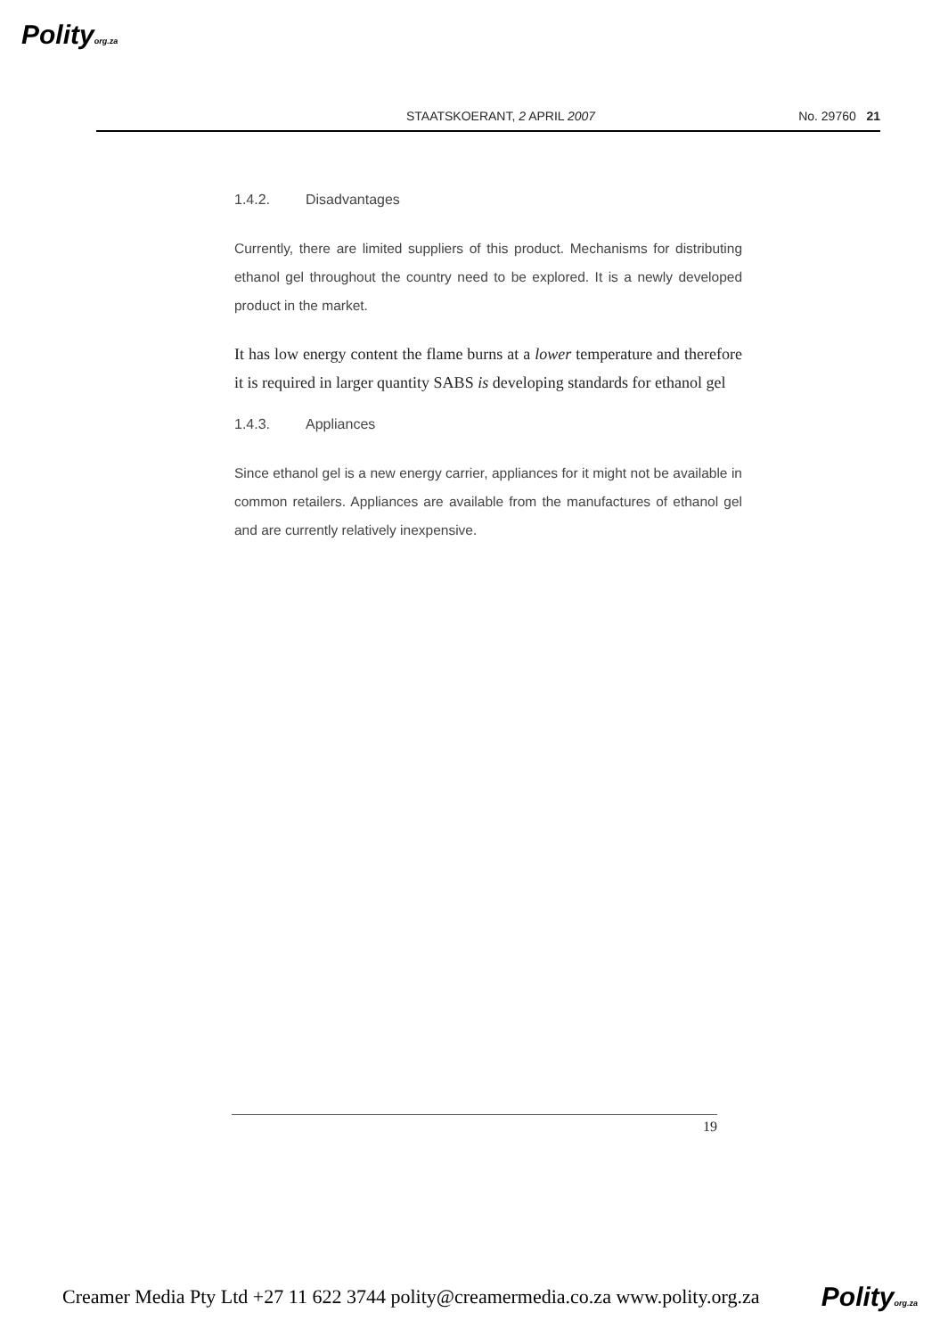Polityorg.za
STAATSKOERANT, 2 APRIL 2007 No. 29760 21
1.4.2. Disadvantages
Currently, there are limited suppliers of this product. Mechanisms for distributing ethanol gel throughout the country need to be explored. It is a newly developed product in the market.
It has low energy content the flame burns at a lower temperature and therefore it is required in larger quantity SABS is developing standards for ethanol gel
1.4.3. Appliances
Since ethanol gel is a new energy carrier, appliances for it might not be available in common retailers. Appliances are available from the manufactures of ethanol gel and are currently relatively inexpensive.
19
Creamer Media Pty Ltd +27 11 622 3744 polity@creamermedia.co.za www.polity.org.za Polityorg.za